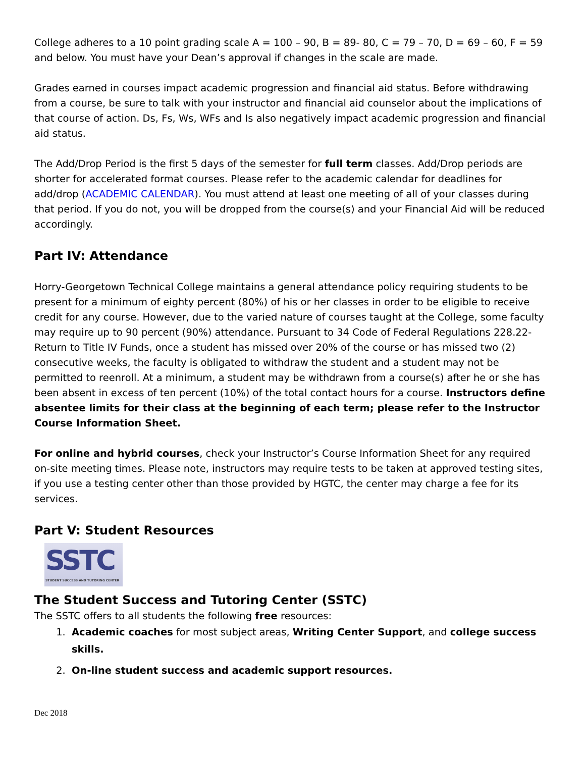College adheres to a 10 point grading scale A = 100 – 90, B = 89- 80, C = 79 – 70, D = 69 – 60, F = 59 and below. You must have your Dean’s approval if changes in the scale are made.
Grades earned in courses impact academic progression and financial aid status. Before withdrawing from a course, be sure to talk with your instructor and financial aid counselor about the implications of that course of action. Ds, Fs, Ws, WFs and Is also negatively impact academic progression and financial aid status.
The Add/Drop Period is the first 5 days of the semester for full term classes. Add/Drop periods are shorter for accelerated format courses. Please refer to the academic calendar for deadlines for add/drop (ACADEMIC CALENDAR). You must attend at least one meeting of all of your classes during that period. If you do not, you will be dropped from the course(s) and your Financial Aid will be reduced accordingly.
Part IV: Attendance
Horry-Georgetown Technical College maintains a general attendance policy requiring students to be present for a minimum of eighty percent (80%) of his or her classes in order to be eligible to receive credit for any course. However, due to the varied nature of courses taught at the College, some faculty may require up to 90 percent (90%) attendance. Pursuant to 34 Code of Federal Regulations 228.22- Return to Title IV Funds, once a student has missed over 20% of the course or has missed two (2) consecutive weeks, the faculty is obligated to withdraw the student and a student may not be permitted to reenroll. At a minimum, a student may be withdrawn from a course(s) after he or she has been absent in excess of ten percent (10%) of the total contact hours for a course. Instructors define absentee limits for their class at the beginning of each term; please refer to the Instructor Course Information Sheet.
For online and hybrid courses, check your Instructor’s Course Information Sheet for any required on-site meeting times. Please note, instructors may require tests to be taken at approved testing sites, if you use a testing center other than those provided by HGTC, the center may charge a fee for its services.
Part V: Student Resources
SSTC
STUDENT SUCCESS AND TUTORING CENTER
The Student Success and Tutoring Center (SSTC)
The SSTC offers to all students the following free resources:
1. Academic coaches for most subject areas, Writing Center Support, and college success skills.
2. On-line student success and academic support resources.
Dec 2018